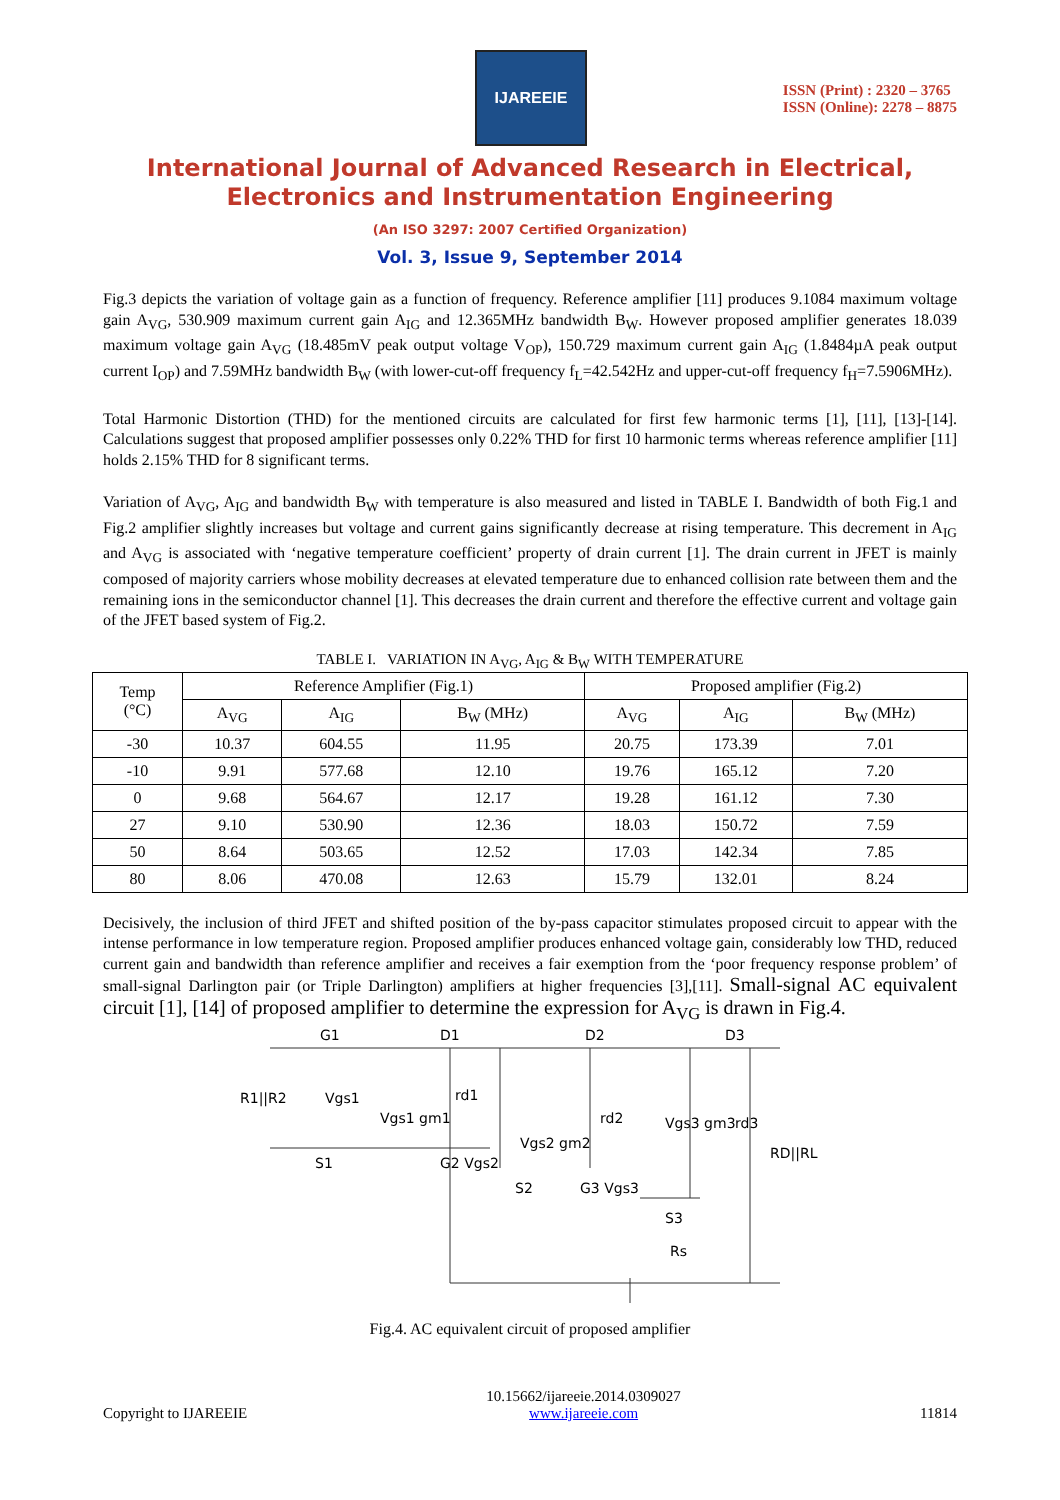IJAREEIE
ISSN (Print) : 2320 – 3765
ISSN (Online): 2278 – 8875
International Journal of Advanced Research in Electrical,
Electronics and Instrumentation Engineering
(An ISO 3297: 2007 Certified Organization)
Vol. 3, Issue 9, September 2014
Fig.3 depicts the variation of voltage gain as a function of frequency. Reference amplifier [11] produces 9.1084 maximum voltage gain A<sub>VG</sub>, 530.909 maximum current gain A<sub>IG</sub> and 12.365MHz bandwidth B<sub>W</sub>. However proposed amplifier generates 18.039 maximum voltage gain A<sub>VG</sub> (18.485mV peak output voltage V<sub>OP</sub>), 150.729 maximum current gain A<sub>IG</sub> (1.8484µA peak output current I<sub>OP</sub>) and 7.59MHz bandwidth B<sub>W</sub> (with lower-cut-off frequency f<sub>L</sub>=42.542Hz and upper-cut-off frequency f<sub>H</sub>=7.5906MHz).
Total Harmonic Distortion (THD) for the mentioned circuits are calculated for first few harmonic terms [1], [11], [13]-[14]. Calculations suggest that proposed amplifier possesses only 0.22% THD for first 10 harmonic terms whereas reference amplifier [11] holds 2.15% THD for 8 significant terms.
Variation of A<sub>VG</sub>, A<sub>IG</sub> and bandwidth B<sub>W</sub> with temperature is also measured and listed in TABLE I. Bandwidth of both Fig.1 and Fig.2 amplifier slightly increases but voltage and current gains significantly decrease at rising temperature. This decrement in A<sub>IG</sub> and A<sub>VG</sub> is associated with ‘negative temperature coefficient’ property of drain current [1]. The drain current in JFET is mainly composed of majority carriers whose mobility decreases at elevated temperature due to enhanced collision rate between them and the remaining ions in the semiconductor channel [1]. This decreases the drain current and therefore the effective current and voltage gain of the JFET based system of Fig.2.
TABLE I. VARIATION IN A<sub>VG</sub>, A<sub>IG</sub> & B<sub>W</sub> WITH TEMPERATURE
| Temp (°C) | Reference Amplifier (Fig.1) | | | Proposed amplifier (Fig.2) | | |
| --- | --- | --- | --- | --- | --- | --- |
| | A<sub>VG</sub> | A<sub>IG</sub> | B<sub>W</sub> (MHz) | A<sub>VG</sub> | A<sub>IG</sub> | B<sub>W</sub> (MHz) |
| -30 | 10.37 | 604.55 | 11.95 | 20.75 | 173.39 | 7.01 |
| -10 | 9.91 | 577.68 | 12.10 | 19.76 | 165.12 | 7.20 |
| 0 | 9.68 | 564.67 | 12.17 | 19.28 | 161.12 | 7.30 |
| 27 | 9.10 | 530.90 | 12.36 | 18.03 | 150.72 | 7.59 |
| 50 | 8.64 | 503.65 | 12.52 | 17.03 | 142.34 | 7.85 |
| 80 | 8.06 | 470.08 | 12.63 | 15.79 | 132.01 | 8.24 |
Decisively, the inclusion of third JFET and shifted position of the by-pass capacitor stimulates proposed circuit to appear with the intense performance in low temperature region. Proposed amplifier produces enhanced voltage gain, considerably low THD, reduced current gain and bandwidth than reference amplifier and receives a fair exemption from the ‘poor frequency response problem’ of small-signal Darlington pair (or Triple Darlington) amplifiers at higher frequencies [3],[11]. Small-signal AC equivalent circuit [1], [14] of proposed amplifier to determine the expression for A<sub>VG</sub> is drawn in Fig.4.
G1
D1
D2
D3
R1||R2
Vgs1
Vgs1 gm1
rd1
S1
G2 Vgs2
S2
Vgs2 gm2
rd2
G3 Vgs3
Vgs3 gm3
rd3
RD||RL
S3
Rs
Fig.4. AC equivalent circuit of proposed amplifier
Copyright to IJAREEIE
10.15662/ijareeie.2014.0309027
www.ijareeie.com
11814